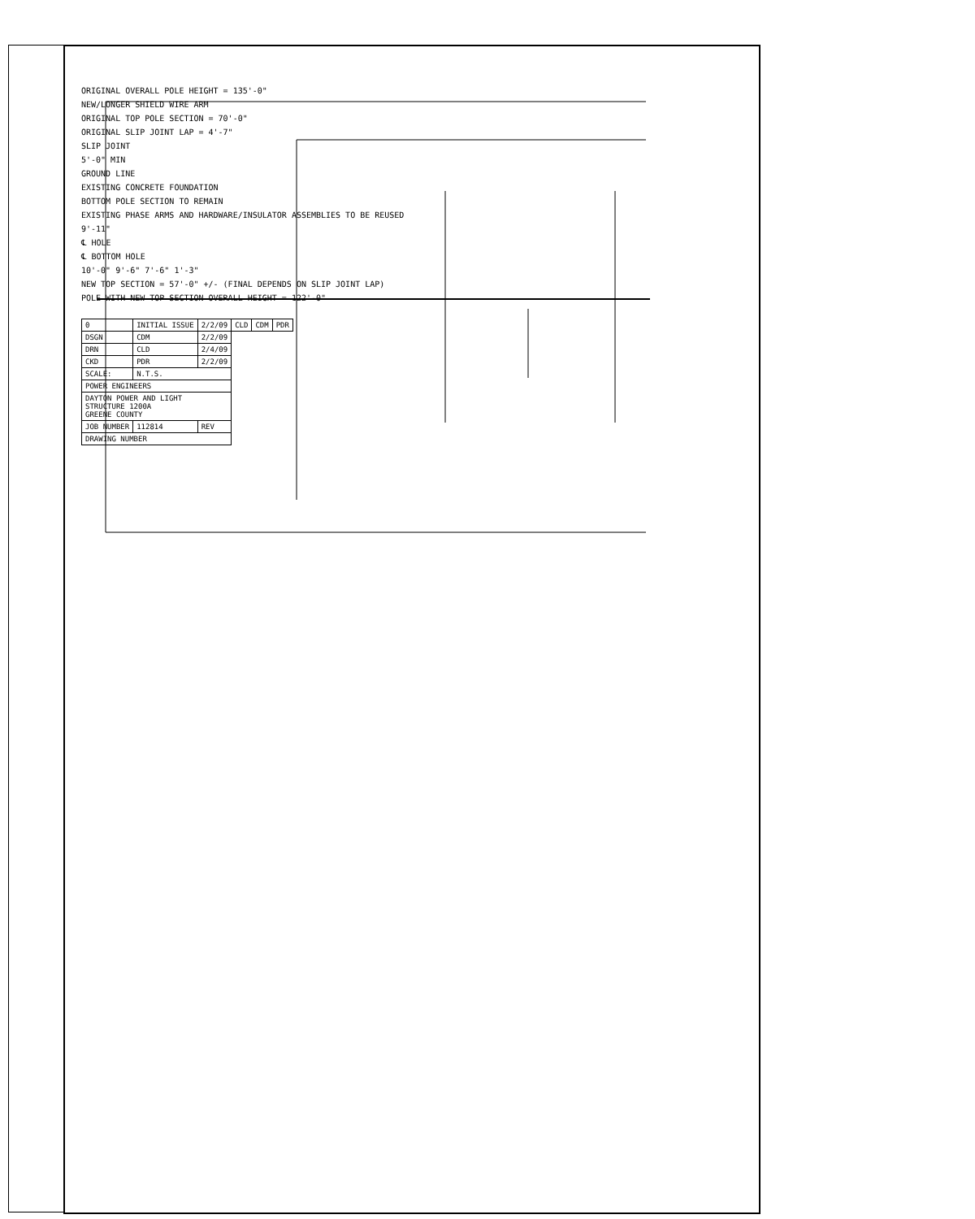ORIGINAL OVERALL POLE HEIGHT = 135'-0"
NEW/LONGER SHIELD WIRE ARM
ORIGINAL TOP POLE SECTION = 70'-0"
ORIGINAL SLIP JOINT LAP = 4'-7"
SLIP JOINT
5'-0" MIN
GROUND LINE
EXISTING CONCRETE FOUNDATION
BOTTOM POLE SECTION TO REMAIN
EXISTING PHASE ARMS AND HARDWARE/INSULATOR ASSEMBLIES TO BE REUSED
9'-11"
℄ HOLE
℄ BOTTOM HOLE
10'-0" 9'-6" 7'-6" 1'-3"
NEW TOP SECTION = 57'-0" +/- (FINAL DEPENDS ON SLIP JOINT LAP)
POLE WITH NEW TOP SECTION OVERALL HEIGHT = 122'-0"
| 0 | INITIAL ISSUE | 2/2/09 | CLD | CDM | PDR |
| DSGN | CDM | 2/2/09 | | | |
| DRN | CLD | 2/4/09 | | | |
| CKD | PDR | 2/2/09 | | | |
| SCALE: | N.T.S. | | | | |
| POWER ENGINEERS | | | | | |
| DAYTON POWER AND LIGHT STRUCTURE 1200A GREENE COUNTY | | | | | |
| JOB NUMBER | 112814 | REV | | | |
| DRAWING NUMBER | | | | | |